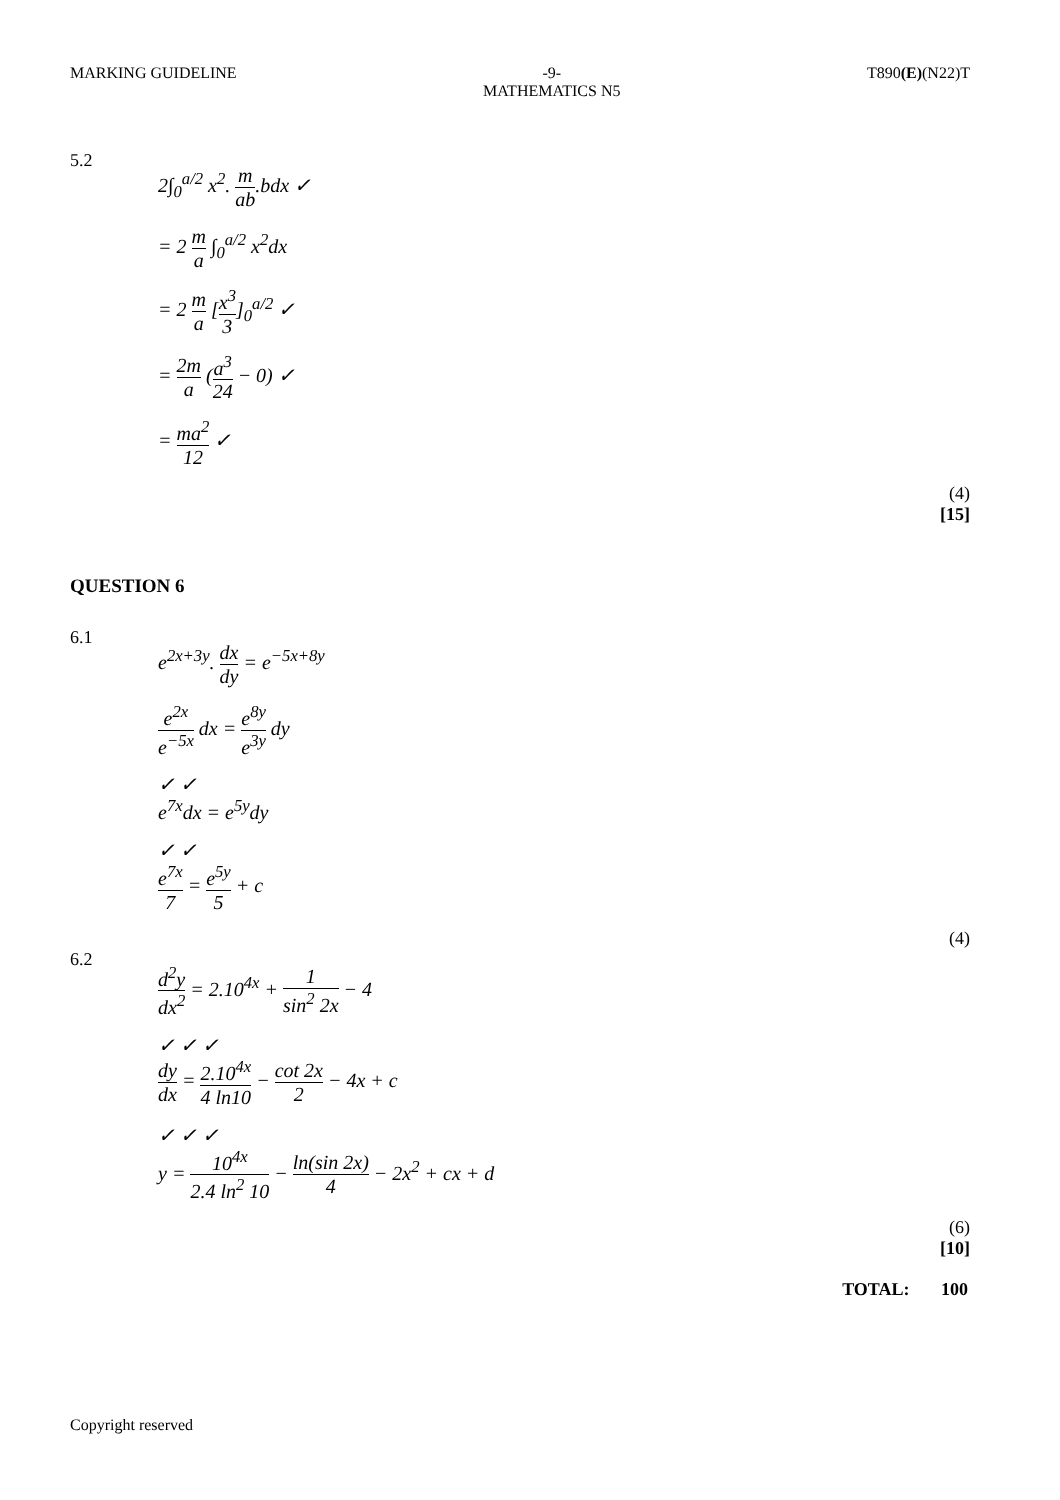MARKING GUIDELINE -9-
MATHEMATICS N5
T890(E)(N22)T
5.2
2∫<sub>0</sub><sup>a/2</sup> x<sup>2</sup>. m ab.bdx ✓
= 2 m a ∫<sub>0</sub><sup>a/2</sup> x<sup>2</sup>dx
= 2 m a [x<sup>3</sup> 3]<sub>0</sub><sup>a/2</sup> ✓
= 2m a (a<sup>3</sup> 24 − 0) ✓
= ma<sup>2</sup> 12 ✓
(4)
[15]
QUESTION 6
6.1
e<sup>2x+3y</sup>. dx dy = e<sup>−5x+8y</sup>
e<sup>2x</sup> e<sup>−5x</sup> dx = e<sup>8y</sup> e<sup>3y</sup> dy
✓ ✓
e<sup>7x</sup>dx = e<sup>5y</sup>dy
✓ ✓
e<sup>7x</sup> 7 = e<sup>5y</sup> 5 + c
(4)
6.2
d<sup>2</sup>y dx<sup>2</sup> = 2.10<sup>4x</sup> + 1 sin<sup>2</sup> 2x − 4
✓ ✓ ✓
dy dx = 2.10<sup>4x</sup> 4 ln10 − cot 2x 2 − 4x + c
✓ ✓ ✓
y = 10<sup>4x</sup> 2.4 ln<sup>2</sup> 10 − ln(sin 2x) 4 − 2x<sup>2</sup> + cx + d
(6)
[10]
TOTAL: 100
Copyright reserved